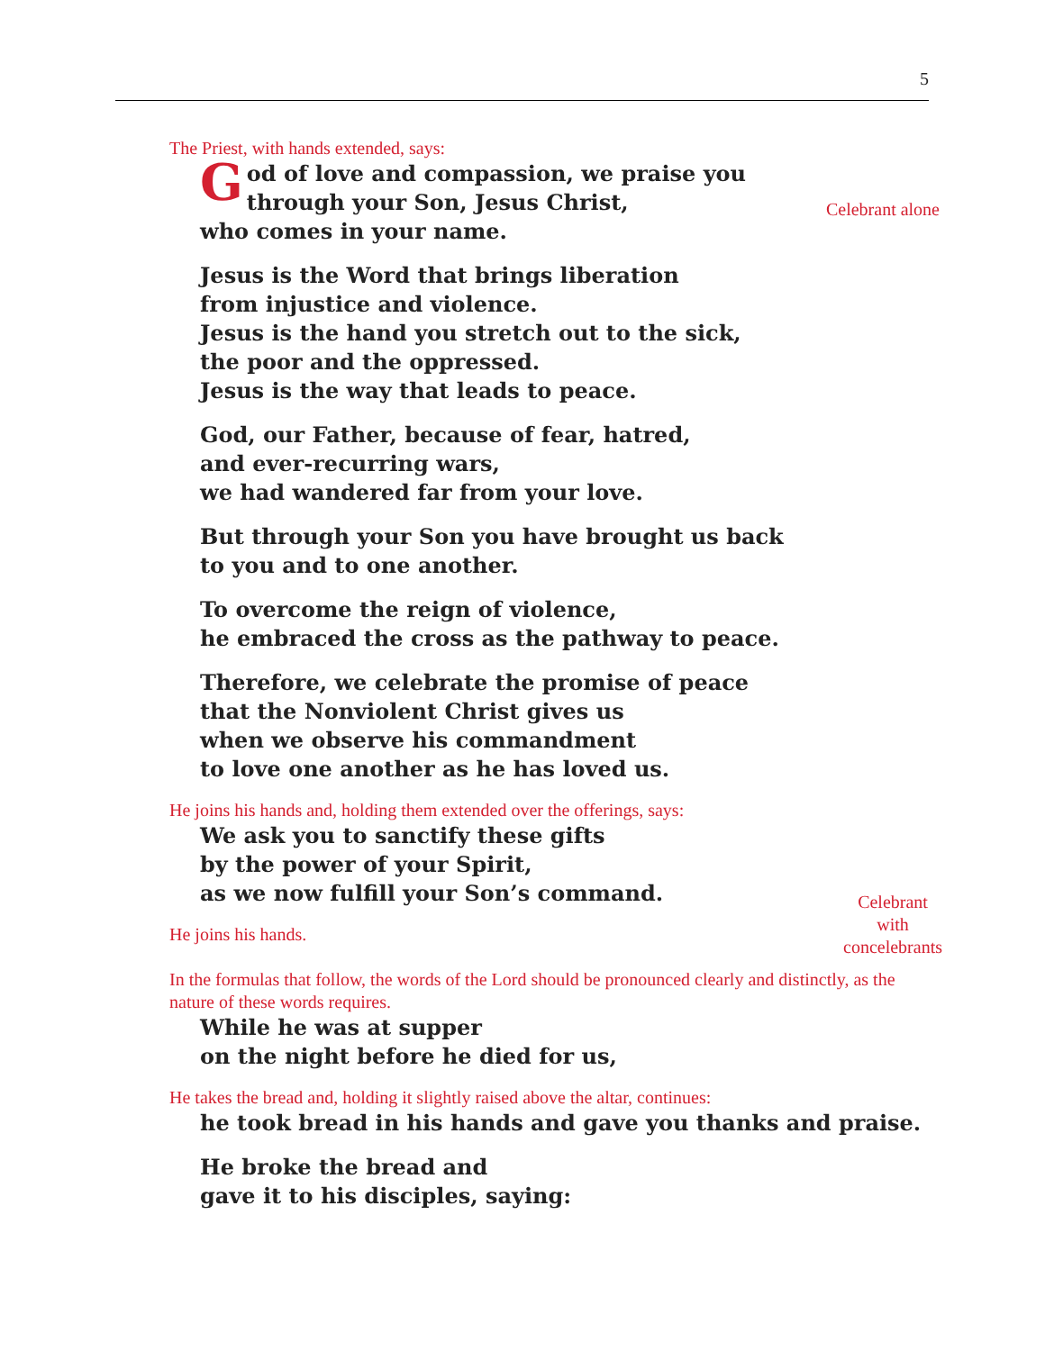5
The Priest, with hands extended, says:
Celebrant alone
God of love and compassion, we praise you
through your Son, Jesus Christ,
who comes in your name.
Jesus is the Word that brings liberation
from injustice and violence.
Jesus is the hand you stretch out to the sick,
the poor and the oppressed.
Jesus is the way that leads to peace.
God, our Father, because of fear, hatred,
and ever-recurring wars,
we had wandered far from your love.
But through your Son you have brought us back
to you and to one another.
To overcome the reign of violence,
he embraced the cross as the pathway to peace.
Therefore, we celebrate the promise of peace
that the Nonviolent Christ gives us
when we observe his commandment
to love one another as he has loved us.
He joins his hands and, holding them extended over the offerings, says:
Celebrant
with
concelebrants
We ask you to sanctify these gifts
by the power of your Spirit,
as we now fulfill your Son’s command.
He joins his hands.
In the formulas that follow, the words of the Lord should be pronounced clearly and distinctly, as the nature of these words requires.
While he was at supper
on the night before he died for us,
He takes the bread and, holding it slightly raised above the altar, continues:
he took bread in his hands and gave you thanks and praise.
He broke the bread and
gave it to his disciples, saying: